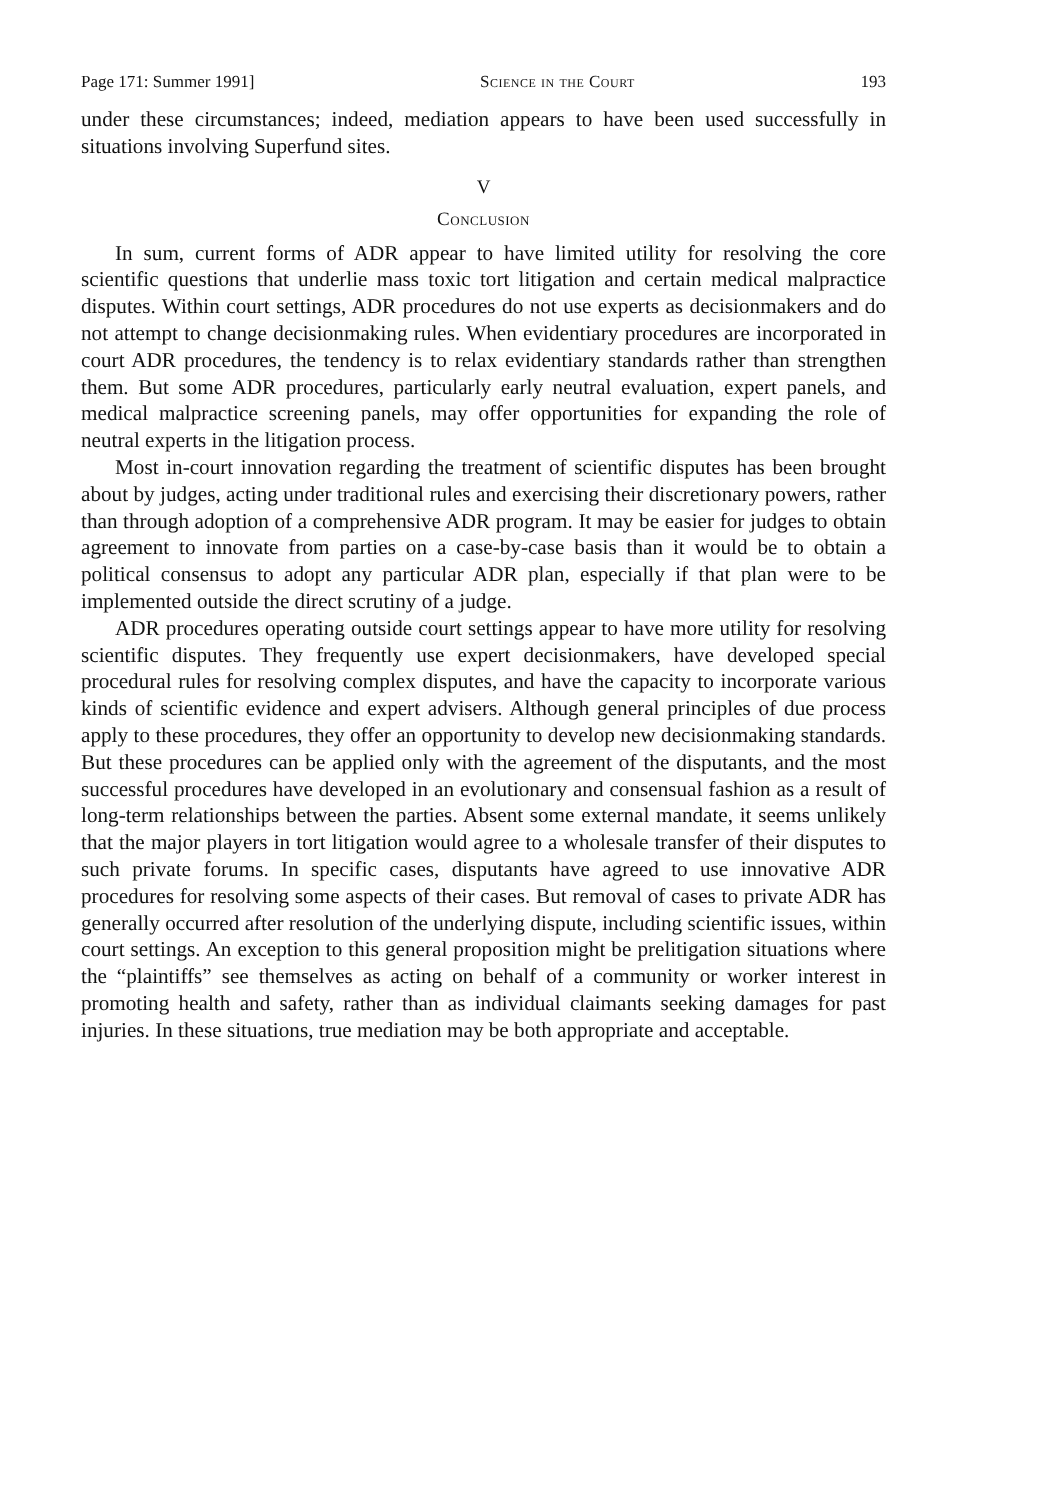Page 171: Summer 1991] Science in the Court 193
under these circumstances; indeed, mediation appears to have been used successfully in situations involving Superfund sites.
V
Conclusion
In sum, current forms of ADR appear to have limited utility for resolving the core scientific questions that underlie mass toxic tort litigation and certain medical malpractice disputes. Within court settings, ADR procedures do not use experts as decisionmakers and do not attempt to change decisionmaking rules. When evidentiary procedures are incorporated in court ADR procedures, the tendency is to relax evidentiary standards rather than strengthen them. But some ADR procedures, particularly early neutral evaluation, expert panels, and medical malpractice screening panels, may offer opportunities for expanding the role of neutral experts in the litigation process.
Most in-court innovation regarding the treatment of scientific disputes has been brought about by judges, acting under traditional rules and exercising their discretionary powers, rather than through adoption of a comprehensive ADR program. It may be easier for judges to obtain agreement to innovate from parties on a case-by-case basis than it would be to obtain a political consensus to adopt any particular ADR plan, especially if that plan were to be implemented outside the direct scrutiny of a judge.
ADR procedures operating outside court settings appear to have more utility for resolving scientific disputes. They frequently use expert decisionmakers, have developed special procedural rules for resolving complex disputes, and have the capacity to incorporate various kinds of scientific evidence and expert advisers. Although general principles of due process apply to these procedures, they offer an opportunity to develop new decisionmaking standards. But these procedures can be applied only with the agreement of the disputants, and the most successful procedures have developed in an evolutionary and consensual fashion as a result of long-term relationships between the parties. Absent some external mandate, it seems unlikely that the major players in tort litigation would agree to a wholesale transfer of their disputes to such private forums. In specific cases, disputants have agreed to use innovative ADR procedures for resolving some aspects of their cases. But removal of cases to private ADR has generally occurred after resolution of the underlying dispute, including scientific issues, within court settings. An exception to this general proposition might be prelitigation situations where the “plaintiffs” see themselves as acting on behalf of a community or worker interest in promoting health and safety, rather than as individual claimants seeking damages for past injuries. In these situations, true mediation may be both appropriate and acceptable.